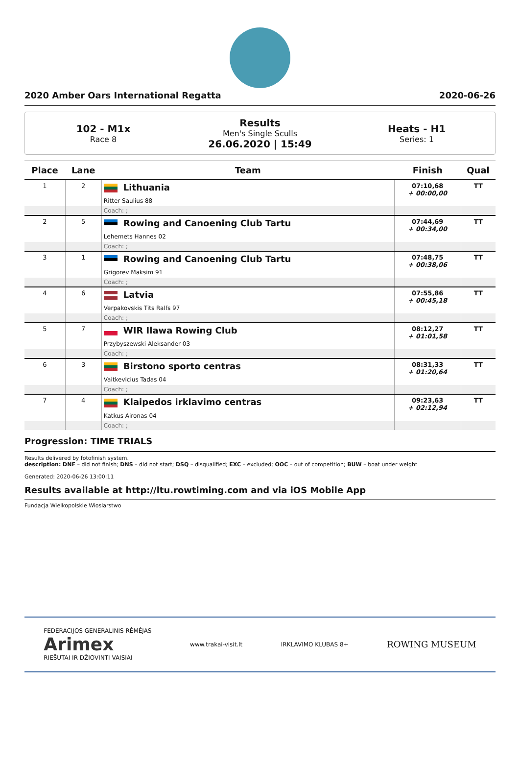2020 Amber Oars International Regatta 2020-06-26
102 - M1x
Race 8
Results
Men's Single Sculls
26.06.2020 | 15:49
Heats - H1
Series: 1
| Place | Lane | Team | Finish | Qual |
| --- | --- | --- | --- | --- |
| 1 | 2 | Lithuania Ritter Saulius 88 | 07:10,68 + 00:00,00 | TT |
| | | Coach: ; | | |
| 2 | 5 | Rowing and Canoening Club Tartu Lehemets Hannes 02 | 07:44,69 + 00:34,00 | TT |
| | | Coach: ; | | |
| 3 | 1 | Rowing and Canoening Club Tartu Grigorev Maksim 91 | 07:48,75 + 00:38,06 | TT |
| | | Coach: ; | | |
| 4 | 6 | Latvia Verpakovskis Tits Ralfs 97 | 07:55,86 + 00:45,18 | TT |
| | | Coach: ; | | |
| 5 | 7 | WIR Ilawa Rowing Club Przybyszewski Aleksander 03 | 08:12,27 + 01:01,58 | TT |
| | | Coach: ; | | |
| 6 | 3 | Birstono sporto centras Vaitkevicius Tadas 04 | 08:31,33 + 01:20,64 | TT |
| | | Coach: ; | | |
| 7 | 4 | Klaipedos irklavimo centras Katkus Aironas 04 | 09:23,63 + 02:12,94 | TT |
| | | Coach: ; | | |
Progression: TIME TRIALS
Results delivered by fotofinish system.
description: DNF – did not finish; DNS – did not start; DSQ – disqualified; EXC – excluded; OOC – out of competition; BUW – boat under weight
Generated: 2020-06-26 13:00:11
Results available at http://ltu.rowtiming.com and via iOS Mobile App
Fundacja Wielkopolskie Wioslarstwo
FEDERACIJOS GENERALINIS RĖMĖJAS
Arimex
RIEŠUTAI IR DŽIOVINTI VAISIAI www.trakai-visit.lt IRKLAVIMO KLUBAS 8+ ROWING MUSEUM